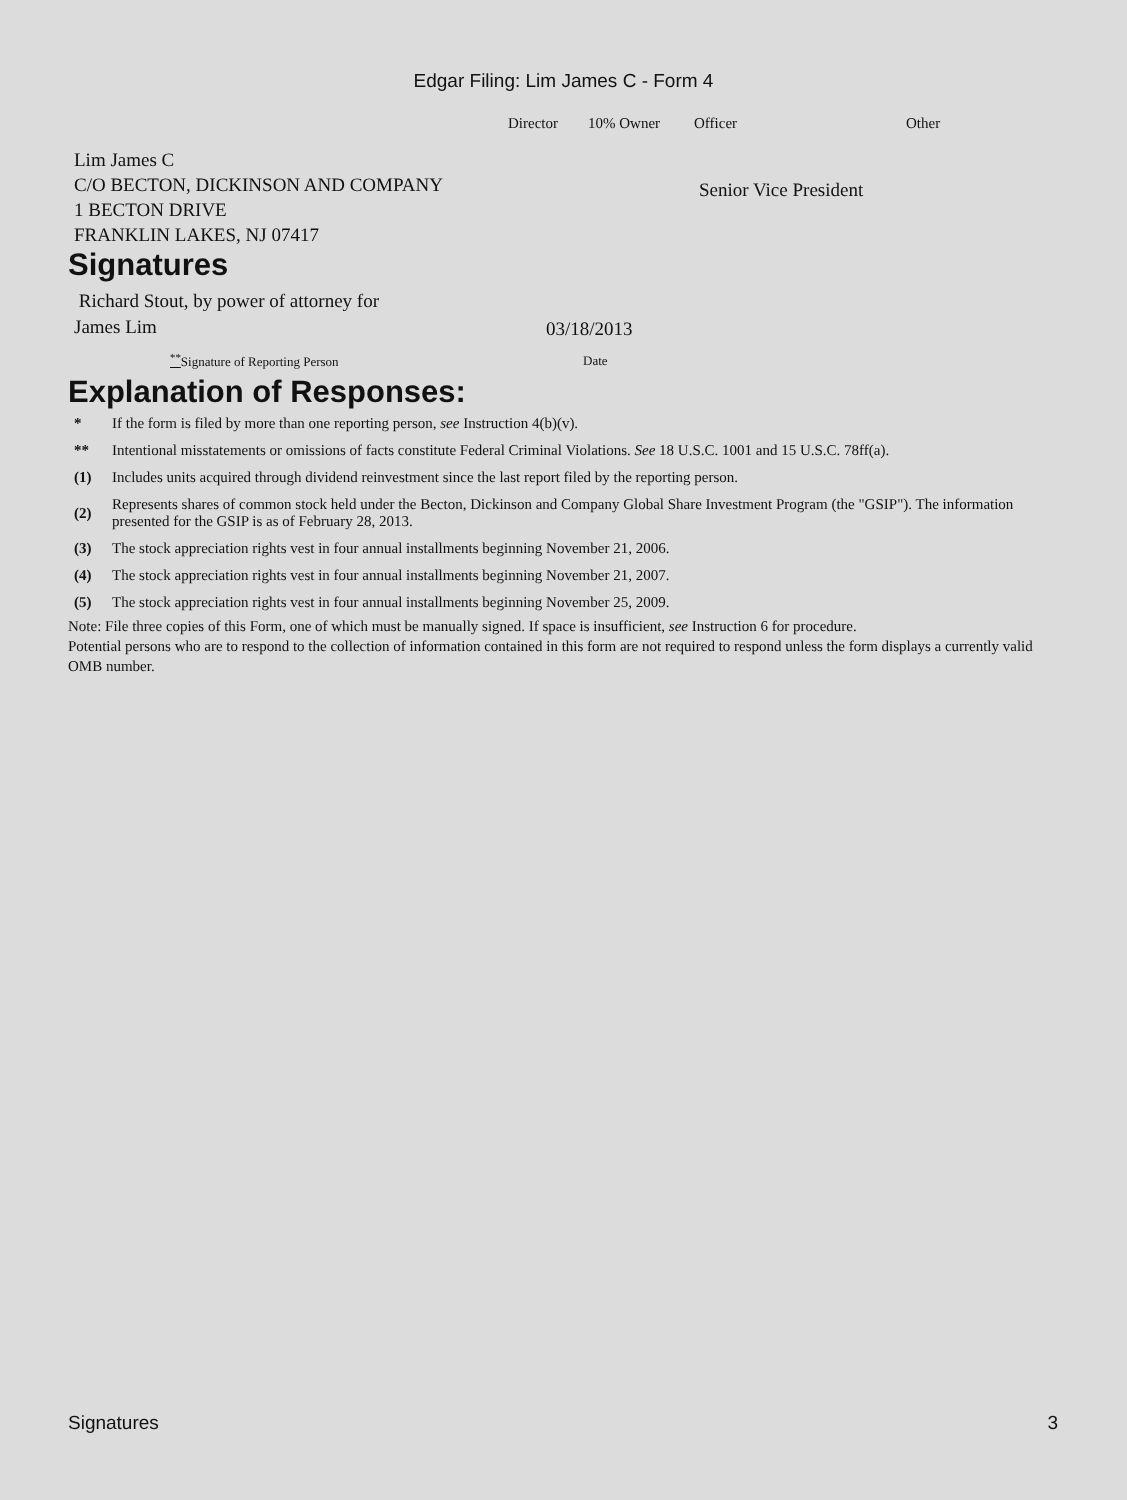Edgar Filing: Lim James C - Form 4
| | Director | 10% Owner | Officer | Other |
| Lim James C C/O BECTON, DICKINSON AND COMPANY 1 BECTON DRIVE FRANKLIN LAKES, NJ 07417 | | | Senior Vice President | |
Signatures
| Richard Stout, by power of attorney for James Lim | 03/18/2013 |
| <sup>**</sup> Signature of Reporting Person | Date |
Explanation of Responses:
| * | If the form is filed by more than one reporting person, see Instruction 4(b)(v). |
| ** | Intentional misstatements or omissions of facts constitute Federal Criminal Violations. See 18 U.S.C. 1001 and 15 U.S.C. 78ff(a). |
| (1) | Includes units acquired through dividend reinvestment since the last report filed by the reporting person. |
| (2) | Represents shares of common stock held under the Becton, Dickinson and Company Global Share Investment Program (the "GSIP"). The information presented for the GSIP is as of February 28, 2013. |
| (3) | The stock appreciation rights vest in four annual installments beginning November 21, 2006. |
| (4) | The stock appreciation rights vest in four annual installments beginning November 21, 2007. |
| (5) | The stock appreciation rights vest in four annual installments beginning November 25, 2009. |
Note: File three copies of this Form, one of which must be manually signed. If space is insufficient, see Instruction 6 for procedure.
Potential persons who are to respond to the collection of information contained in this form are not required to respond unless the form displays a currently valid OMB number.
Signatures 3